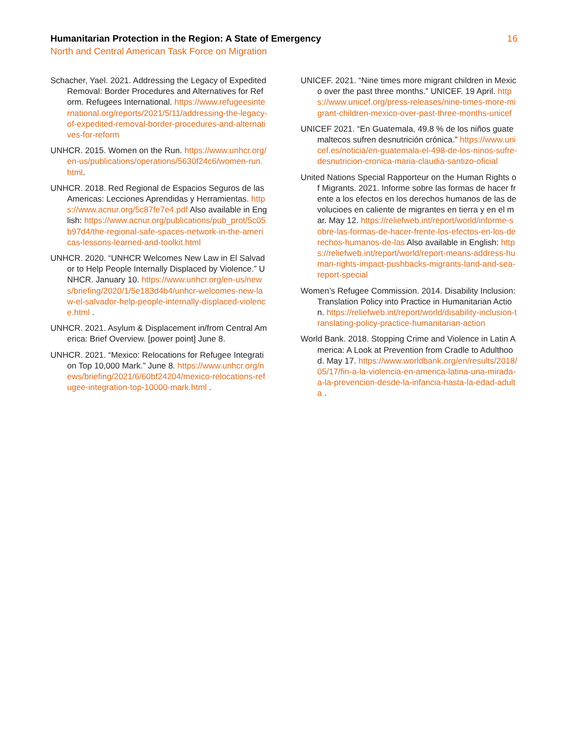Humanitarian Protection in the Region: A State of Emergency 16
North and Central American Task Force on Migration
Schacher, Yael. 2021. Addressing the Legacy of Expedited Removal: Border Procedures and Alternatives for Reform. Refugees International. https://www.refugeesinternational.org/reports/2021/5/11/addressing-the-legacy-of-expedited-removal-border-procedures-and-alternatives-for-reform
UNHCR. 2015. Women on the Run. https://www.unhcr.org/en-us/publications/operations/5630f24c6/women-run.html.
UNHCR. 2018. Red Regional de Espacios Seguros de las Americas: Lecciones Aprendidas y Herramientas. https://www.acnur.org/5c87fe7e4.pdf Also available in English: https://www.acnur.org/publications/pub_prot/5c05b97d4/the-regional-safe-spaces-network-in-the-americas-lessons-learned-and-toolkit.html
UNHCR. 2020. “UNHCR Welcomes New Law in El Salvador to Help People Internally Displaced by Violence.” UNHCR. January 10. https://www.unhcr.org/en-us/news/briefing/2020/1/5e183d4b4/unhcr-welcomes-new-law-el-salvador-help-people-internally-displaced-violence.html .
UNHCR. 2021. Asylum & Displacement in/from Central America: Brief Overview. [power point] June 8.
UNHCR. 2021. “Mexico: Relocations for Refugee Integration Top 10,000 Mark.” June 8. https://www.unhcr.org/news/briefing/2021/6/60bf24204/mexico-relocations-refugee-integration-top-10000-mark.html .
UNICEF. 2021. “Nine times more migrant children in Mexico over the past three months.” UNICEF. 19 April. https://www.unicef.org/press-releases/nine-times-more-migrant-children-mexico-over-past-three-months-unicef
UNICEF 2021. “En Guatemala, 49.8 % de los niños guatemaltecos sufren desnutrición crónica.” https://www.unicef.es/noticia/en-guatemala-el-498-de-los-ninos-sufre-desnutricion-cronica-maria-claudia-santizo-oficial
United Nations Special Rapporteur on the Human Rights of Migrants. 2021. Informe sobre las formas de hacer frente a los efectos en los derechos humanos de las devolucioes en caliente de migrantes en tierra y en el mar. May 12. https://reliefweb.int/report/world/informe-sobre-las-formas-de-hacer-frente-los-efectos-en-los-derechos-humanos-de-las Also available in English: https://reliefweb.int/report/world/report-means-address-human-rights-impact-pushbacks-migrants-land-and-sea-report-special
Women’s Refugee Commission. 2014. Disability Inclusion: Translation Policy into Practice in Humanitarian Action. https://reliefweb.int/report/world/disability-inclusion-translating-policy-practice-humanitarian-action
World Bank. 2018. Stopping Crime and Violence in Latin America: A Look at Prevention from Cradle to Adulthood. May 17. https://www.worldbank.org/en/results/2018/05/17/fin-a-la-violencia-en-america-latina-una-mirada-a-la-prevencion-desde-la-infancia-hasta-la-edad-adulta .